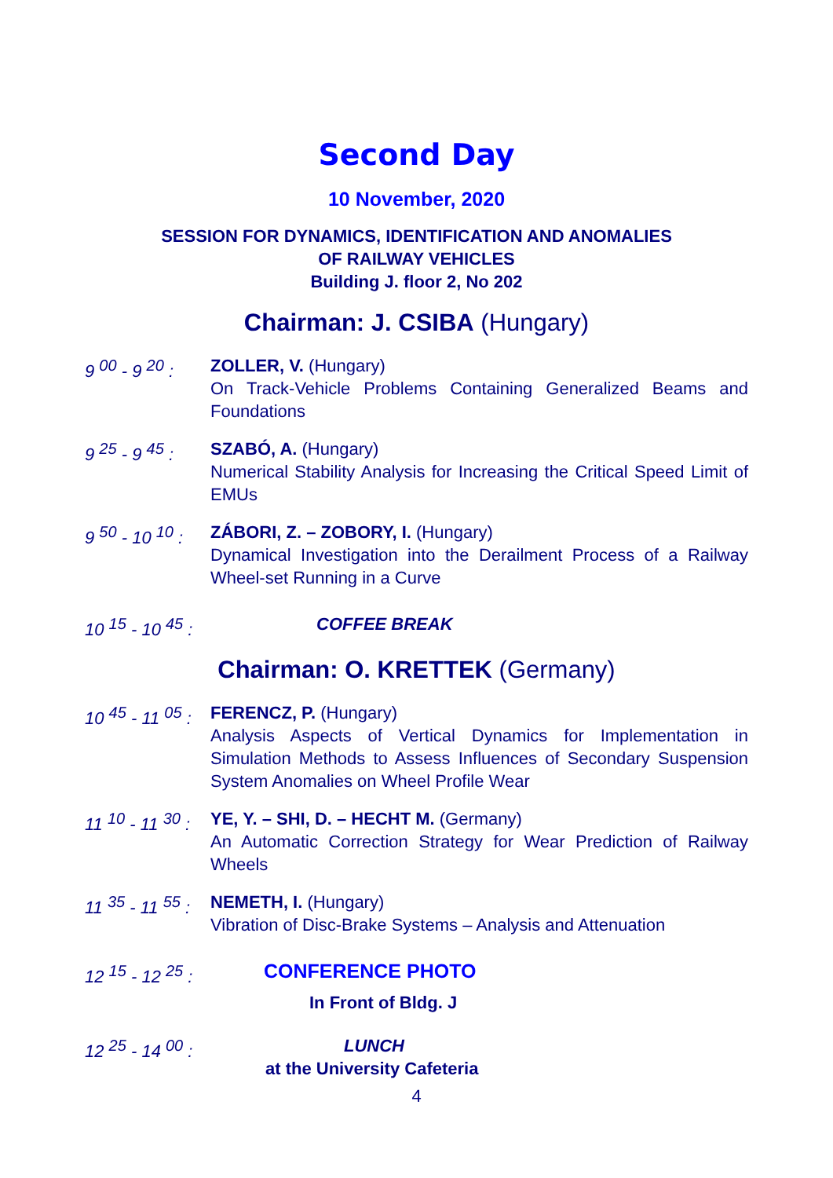Second Day
10 November, 2020
SESSION FOR DYNAMICS, IDENTIFICATION AND ANOMALIES
OF RAILWAY VEHICLES
Building J. floor 2, No 202
Chairman: J. CSIBA (Hungary)
9 <sup>00</sup> - 9 <sup>20</sup> : ZOLLER, V. (Hungary)
On Track-Vehicle Problems Containing Generalized Beams and Foundations
9 <sup>25</sup> - 9 <sup>45</sup> : SZABÓ, A. (Hungary)
Numerical Stability Analysis for Increasing the Critical Speed Limit of EMUs
9 <sup>50</sup> - 10 <sup>10</sup> : ZÁBORI, Z. – ZOBORY, I. (Hungary)
Dynamical Investigation into the Derailment Process of a Railway Wheel-set Running in a Curve
10 <sup>15</sup> - 10 <sup>45</sup> : COFFEE BREAK
Chairman: O. KRETTEK (Germany)
10 <sup>45</sup> - 11 <sup>05</sup> : FERENCZ, P. (Hungary)
Analysis Aspects of Vertical Dynamics for Implementation in Simulation Methods to Assess Influences of Secondary Suspension System Anomalies on Wheel Profile Wear
11 <sup>10</sup> - 11 <sup>30</sup> : YE, Y. – SHI, D. – HECHT M. (Germany)
An Automatic Correction Strategy for Wear Prediction of Railway Wheels
11 <sup>35</sup> - 11 <sup>55</sup> : NEMETH, I. (Hungary)
Vibration of Disc-Brake Systems – Analysis and Attenuation
12 <sup>15</sup> - 12 <sup>25</sup> : CONFERENCE PHOTO
In Front of Bldg. J
12 <sup>25</sup> - 14 <sup>00</sup> : LUNCH
at the University Cafeteria
4